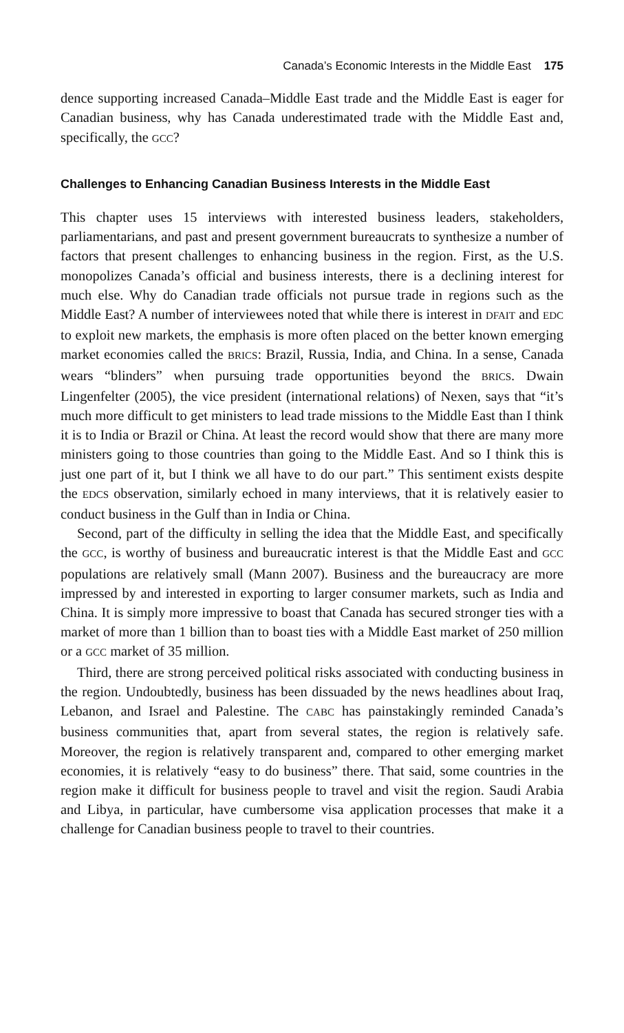Canada’s Economic Interests in the Middle East 175
dence supporting increased Canada–Middle East trade and the Middle East is eager for Canadian business, why has Canada underestimated trade with the Middle East and, specifically, the GCC?
Challenges to Enhancing Canadian Business Interests in the Middle East
This chapter uses 15 interviews with interested business leaders, stakeholders, parliamentarians, and past and present government bureaucrats to synthesize a number of factors that present challenges to enhancing business in the region. First, as the U.S. monopolizes Canada’s official and business interests, there is a declining interest for much else. Why do Canadian trade officials not pursue trade in regions such as the Middle East? A number of interviewees noted that while there is interest in DFAIT and EDC to exploit new markets, the emphasis is more often placed on the better known emerging market economies called the BRICS: Brazil, Russia, India, and China. In a sense, Canada wears “blinders” when pursuing trade opportunities beyond the BRICS. Dwain Lingenfelter (2005), the vice president (international relations) of Nexen, says that “it’s much more difficult to get ministers to lead trade missions to the Middle East than I think it is to India or Brazil or China. At least the record would show that there are many more ministers going to those countries than going to the Middle East. And so I think this is just one part of it, but I think we all have to do our part.” This sentiment exists despite the EDCS observation, similarly echoed in many interviews, that it is relatively easier to conduct business in the Gulf than in India or China.
Second, part of the difficulty in selling the idea that the Middle East, and specifically the GCC, is worthy of business and bureaucratic interest is that the Middle East and GCC populations are relatively small (Mann 2007). Business and the bureaucracy are more impressed by and interested in exporting to larger consumer markets, such as India and China. It is simply more impressive to boast that Canada has secured stronger ties with a market of more than 1 billion than to boast ties with a Middle East market of 250 million or a GCC market of 35 million.
Third, there are strong perceived political risks associated with conducting business in the region. Undoubtedly, business has been dissuaded by the news headlines about Iraq, Lebanon, and Israel and Palestine. The CABC has painstakingly reminded Canada’s business communities that, apart from several states, the region is relatively safe. Moreover, the region is relatively transparent and, compared to other emerging market economies, it is relatively “easy to do business” there. That said, some countries in the region make it difficult for business people to travel and visit the region. Saudi Arabia and Libya, in particular, have cumbersome visa application processes that make it a challenge for Canadian business people to travel to their countries.